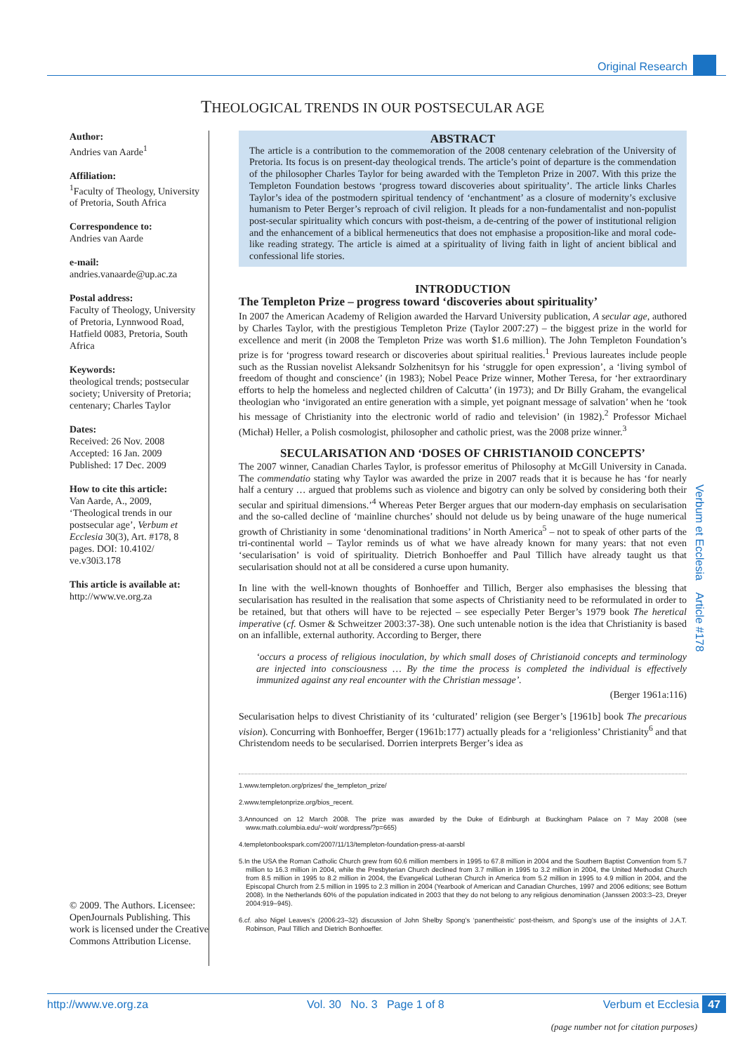Original Research
THEOLOGICAL TRENDS IN OUR POSTSECULAR AGE
Author:
Andries van Aarde<sup>1</sup>
Affiliation:
<sup>1</sup> Faculty of Theology, University of Pretoria, South Africa
Correspondence to:
Andries van Aarde
e-mail:
andries.vanaarde@up.ac.za
Postal address:
Faculty of Theology, University of Pretoria, Lynnwood Road, Hatfield 0083, Pretoria, South Africa
Keywords:
theological trends; postsecular society; University of Pretoria; centenary; Charles Taylor
Dates:
Received: 26 Nov. 2008
Accepted: 16 Jan. 2009
Published: 17 Dec. 2009
How to cite this article:
Van Aarde, A., 2009, ‘Theological trends in our postsecular age’, Verbum et Ecclesia 30(3), Art. #178, 8 pages. DOI: 10.4102/ ve.v30i3.178
This article is available at:
http://www.ve.org.za
© 2009. The Authors. Licensee: OpenJournals Publishing. This work is licensed under the Creative Commons Attribution License.
ABSTRACT
The article is a contribution to the commemoration of the 2008 centenary celebration of the University of Pretoria. Its focus is on present-day theological trends. The article’s point of departure is the commendation of the philosopher Charles Taylor for being awarded with the Templeton Prize in 2007. With this prize the Templeton Foundation bestows ‘progress toward discoveries about spirituality’. The article links Charles Taylor’s idea of the postmodern spiritual tendency of ‘enchantment’ as a closure of modernity’s exclusive humanism to Peter Berger’s reproach of civil religion. It pleads for a non-fundamentalist and non-populist post-secular spirituality which concurs with post-theism, a de-centring of the power of institutional religion and the enhancement of a biblical hermeneutics that does not emphasise a proposition-like and moral code-like reading strategy. The article is aimed at a spirituality of living faith in light of ancient biblical and confessional life stories.
INTRODUCTION
The Templeton Prize – progress toward ‘discoveries about spirituality’
In 2007 the American Academy of Religion awarded the Harvard University publication, A secular age, authored by Charles Taylor, with the prestigious Templeton Prize (Taylor 2007:27) – the biggest prize in the world for excellence and merit (in 2008 the Templeton Prize was worth $1.6 million). The John Templeton Foundation’s prize is for ‘progress toward research or discoveries about spiritual realities.<sup>1</sup> Previous laureates include people such as the Russian novelist Aleksandr Solzhenitsyn for his ‘struggle for open expression’, a ‘living symbol of freedom of thought and conscience’ (in 1983); Nobel Peace Prize winner, Mother Teresa, for ‘her extraordinary efforts to help the homeless and neglected children of Calcutta’ (in 1973); and Dr Billy Graham, the evangelical theologian who ‘invigorated an entire generation with a simple, yet poignant message of salvation’ when he ‘took his message of Christianity into the electronic world of radio and television’ (in 1982).<sup>2</sup> Professor Michael (Michał) Heller, a Polish cosmologist, philosopher and catholic priest, was the 2008 prize winner.<sup>3</sup>
SECULARISATION AND ‘DOSES OF CHRISTIANOID CONCEPTS’
The 2007 winner, Canadian Charles Taylor, is professor emeritus of Philosophy at McGill University in Canada. The commendatio stating why Taylor was awarded the prize in 2007 reads that it is because he has ‘for nearly half a century … argued that problems such as violence and bigotry can only be solved by considering both their secular and spiritual dimensions.’<sup>4</sup> Whereas Peter Berger argues that our modern-day emphasis on secularisation and the so-called decline of ‘mainline churches’ should not delude us by being unaware of the huge numerical growth of Christianity in some ‘denominational traditions’ in North America<sup>5</sup> – not to speak of other parts of the tri-continental world – Taylor reminds us of what we have already known for many years: that not even ‘secularisation’ is void of spirituality. Dietrich Bonhoeffer and Paul Tillich have already taught us that secularisation should not at all be considered a curse upon humanity.
In line with the well-known thoughts of Bonhoeffer and Tillich, Berger also emphasises the blessing that secularisation has resulted in the realisation that some aspects of Christianity need to be reformulated in order to be retained, but that others will have to be rejected – see especially Peter Berger’s 1979 book The heretical imperative (cf. Osmer & Schweitzer 2003:37-38). One such untenable notion is the idea that Christianity is based on an infallible, external authority. According to Berger, there
‘occurs a process of religious inoculation, by which small doses of Christianoid concepts and terminology are injected into consciousness … By the time the process is completed the individual is effectively immunized against any real encounter with the Christian message’.
(Berger 1961a:116)
Secularisation helps to divest Christianity of its ‘culturated’ religion (see Berger’s [1961b] book The precarious vision). Concurring with Bonhoeffer, Berger (1961b:177) actually pleads for a ‘religionless’ Christianity<sup>6</sup> and that Christendom needs to be secularised. Dorrien interprets Berger’s idea as
1.www.templeton.org/prizes/ the_templeton_prize/
2.www.templetonprize.org/bios_recent.
3.Announced on 12 March 2008. The prize was awarded by the Duke of Edinburgh at Buckingham Palace on 7 May 2008 (see www.math.columbia.edu/~woit/ wordpress/?p=665)
4.templetonbookspark.com/2007/11/13/templeton-foundation-press-at-aarsbl
5.In the USA the Roman Catholic Church grew from 60.6 million members in 1995 to 67.8 million in 2004 and the Southern Baptist Convention from 5.7 million to 16.3 million in 2004, while the Presbyterian Church declined from 3.7 million in 1995 to 3.2 million in 2004, the United Methodist Church from 8.5 million in 1995 to 8.2 million in 2004, the Evangelical Lutheran Church in America from 5.2 million in 1995 to 4.9 million in 2004, and the Episcopal Church from 2.5 million in 1995 to 2.3 million in 2004 (Yearbook of American and Canadian Churches, 1997 and 2006 editions; see Bottum 2008). In the Netherlands 60% of the population indicated in 2003 that they do not belong to any religious denomination (Janssen 2003:3–23, Dreyer 2004:919–945).
6.cf. also Nigel Leaves’s (2006:23–32) discussion of John Shelby Spong’s ‘panentheistic’ post-theism, and Spong’s use of the insights of J.A.T. Robinson, Paul Tillich and Dietrich Bonhoeffer.
Verbum et Ecclesia Article #178
http://www.ve.org.za Vol. 30 No. 3 Page 1 of 8 Verbum et Ecclesia 47
(page number not for citation purposes)